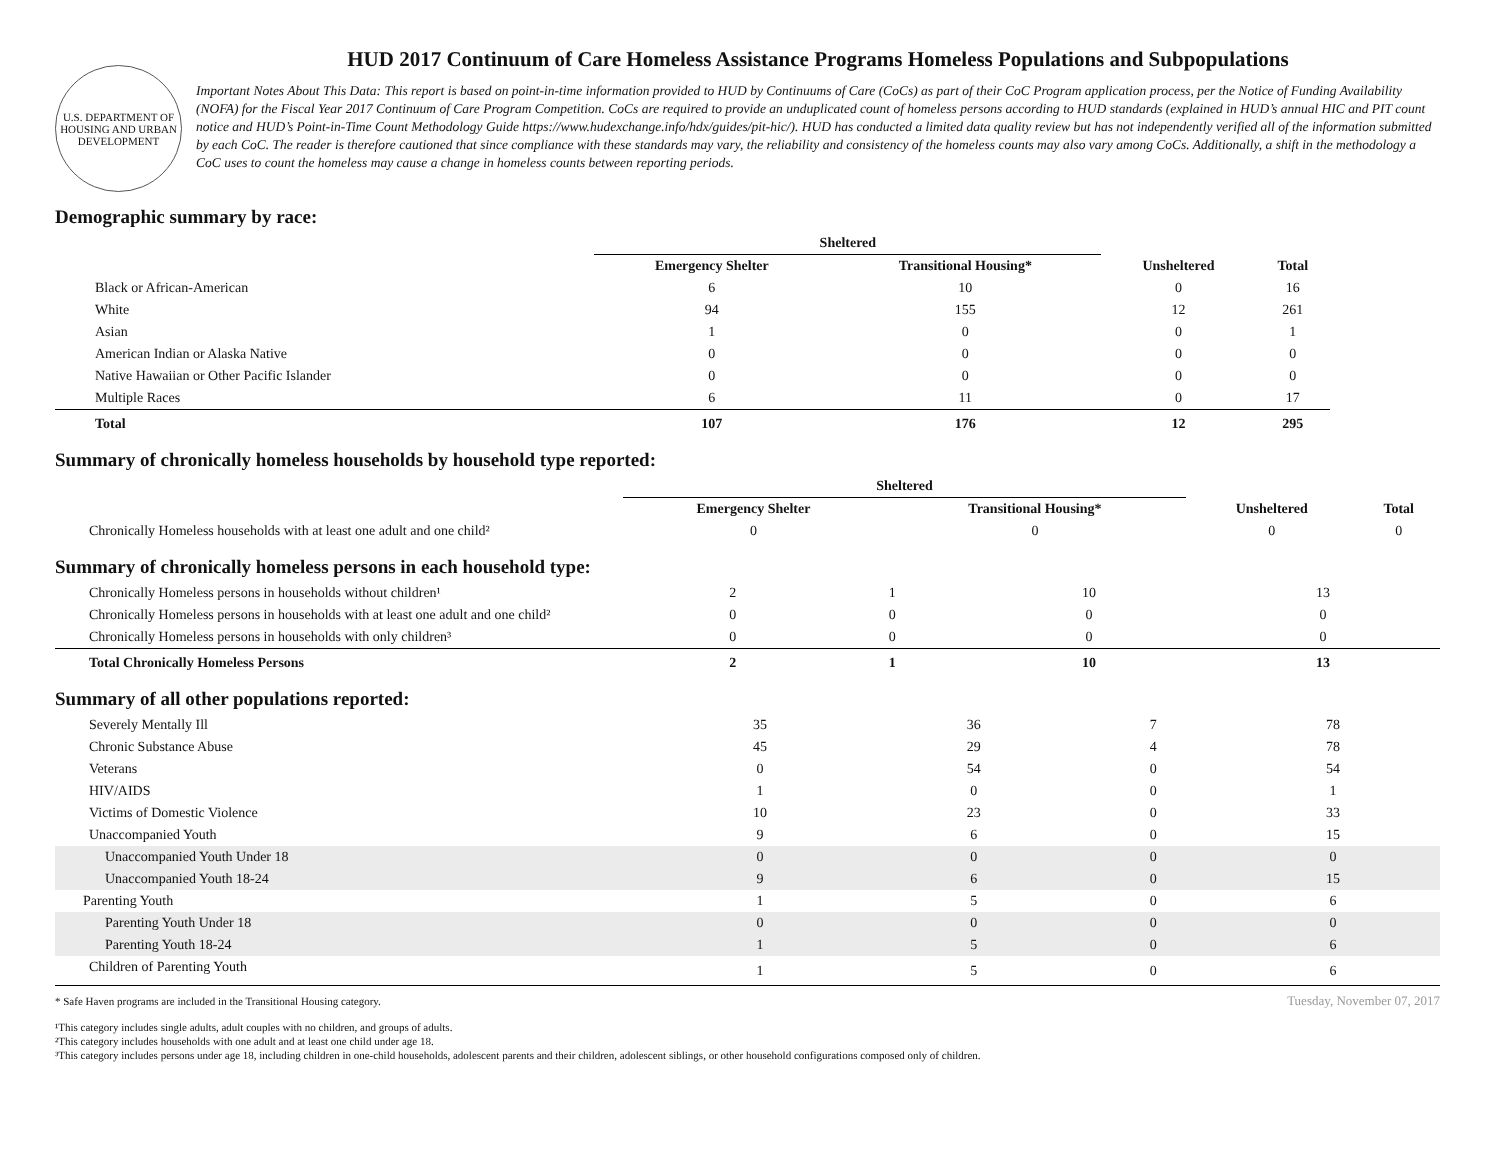U.S. DEPARTMENT OF HOUSING AND URBAN DEVELOPMENT
HUD 2017 Continuum of Care Homeless Assistance Programs Homeless Populations and Subpopulations
Important Notes About This Data: This report is based on point-in-time information provided to HUD by Continuums of Care (CoCs) as part of their CoC Program application process, per the Notice of Funding Availability (NOFA) for the Fiscal Year 2017 Continuum of Care Program Competition. CoCs are required to provide an unduplicated count of homeless persons according to HUD standards (explained in HUD’s annual HIC and PIT count notice and HUD’s Point-in-Time Count Methodology Guide https://www.hudexchange.info/hdx/guides/pit-hic/). HUD has conducted a limited data quality review but has not independently verified all of the information submitted by each CoC. The reader is therefore cautioned that since compliance with these standards may vary, the reliability and consistency of the homeless counts may also vary among CoCs. Additionally, a shift in the methodology a CoC uses to count the homeless may cause a change in homeless counts between reporting periods.
Demographic summary by race:
| | Sheltered | | | |
| --- | --- | --- | --- | --- |
| | Emergency Shelter | Transitional Housing* | Unsheltered | Total |
| Black or African-American | 6 | 10 | 0 | 16 |
| White | 94 | 155 | 12 | 261 |
| Asian | 1 | 0 | 0 | 1 |
| American Indian or Alaska Native | 0 | 0 | 0 | 0 |
| Native Hawaiian or Other Pacific Islander | 0 | 0 | 0 | 0 |
| Multiple Races | 6 | 11 | 0 | 17 |
| Total | 107 | 176 | 12 | 295 |
Summary of chronically homeless households by household type reported:
| | Sheltered | | | |
| --- | --- | --- | --- | --- |
| | Emergency Shelter | Transitional Housing* | Unsheltered | Total |
| Chronically Homeless households with at least one adult and one child² | 0 | 0 | 0 | 0 |
Summary of chronically homeless persons in each household type:
| Chronically Homeless persons in households without children¹ | 2 | 1 | 10 | 13 |
| Chronically Homeless persons in households with at least one adult and one child² | 0 | 0 | 0 | 0 |
| Chronically Homeless persons in households with only children³ | 0 | 0 | 0 | 0 |
| Total Chronically Homeless Persons | 2 | 1 | 10 | 13 |
Summary of all other populations reported:
| Severely Mentally Ill | 35 | 36 | 7 | 78 |
| Chronic Substance Abuse | 45 | 29 | 4 | 78 |
| Veterans | 0 | 54 | 0 | 54 |
| HIV/AIDS | 1 | 0 | 0 | 1 |
| Victims of Domestic Violence | 10 | 23 | 0 | 33 |
| Unaccompanied Youth | 9 | 6 | 0 | 15 |
| Unaccompanied Youth Under 18 | 0 | 0 | 0 | 0 |
| Unaccompanied Youth 18-24 | 9 | 6 | 0 | 15 |
| Parenting Youth | 1 | 5 | 0 | 6 |
| Parenting Youth Under 18 | 0 | 0 | 0 | 0 |
| Parenting Youth 18-24 | 1 | 5 | 0 | 6 |
| Children of Parenting Youth | 1 | 5 | 0 | 6 |
* Safe Haven programs are included in the Transitional Housing category. Tuesday, November 07, 2017
¹This category includes single adults, adult couples with no children, and groups of adults.
²This category includes households with one adult and at least one child under age 18.
³This category includes persons under age 18, including children in one-child households, adolescent parents and their children, adolescent siblings, or other household configurations composed only of children.